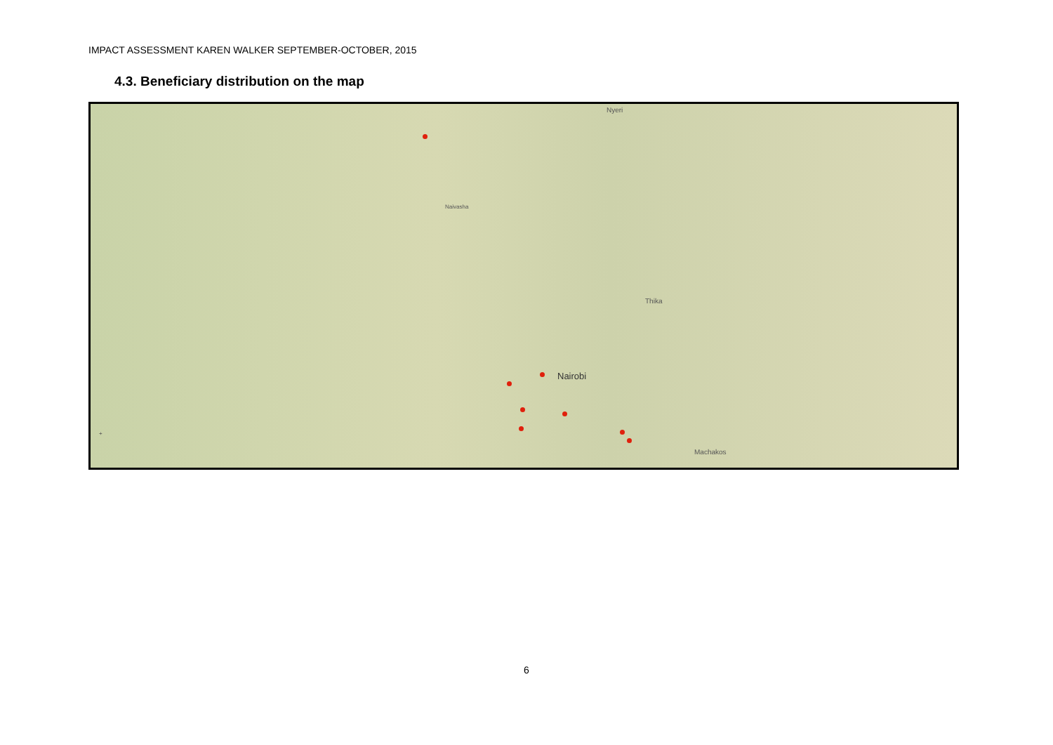IMPACT ASSESSMENT KAREN WALKER SEPTEMBER-OCTOBER, 2015
4.3. Beneficiary distribution on the map
Nyeri
Naivasha
Thika
Nairobi
Machakos
+
6